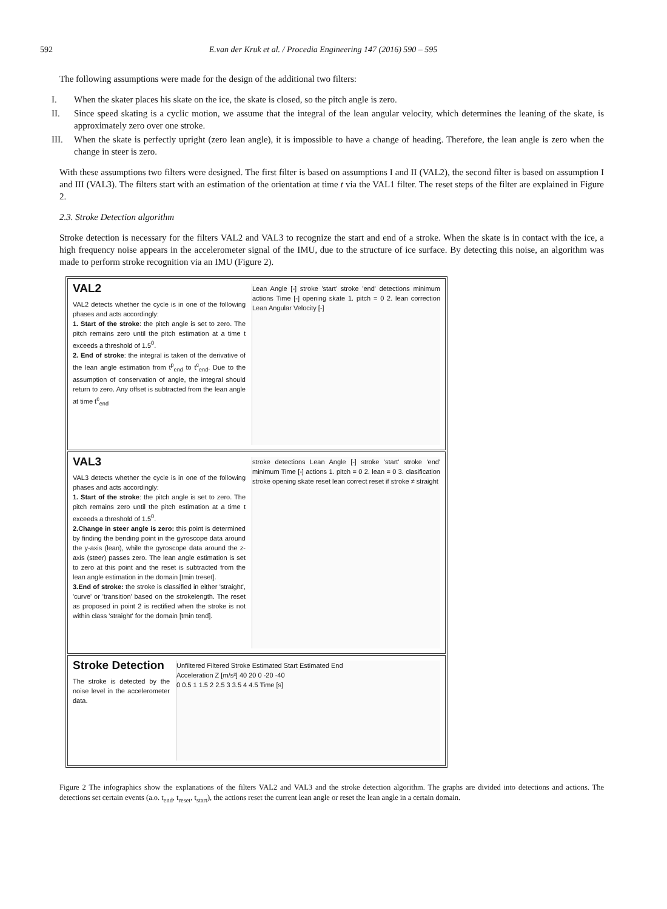592 E.van der Kruk et al. / Procedia Engineering 147 (2016) 590 – 595
The following assumptions were made for the design of the additional two filters:
I. When the skater places his skate on the ice, the skate is closed, so the pitch angle is zero.
II. Since speed skating is a cyclic motion, we assume that the integral of the lean angular velocity, which determines the leaning of the skate, is approximately zero over one stroke.
III. When the skate is perfectly upright (zero lean angle), it is impossible to have a change of heading. Therefore, the lean angle is zero when the change in steer is zero.
With these assumptions two filters were designed. The first filter is based on assumptions I and II (VAL2), the second filter is based on assumption I and III (VAL3). The filters start with an estimation of the orientation at time t via the VAL1 filter. The reset steps of the filter are explained in Figure 2.
2.3. Stroke Detection algorithm
Stroke detection is necessary for the filters VAL2 and VAL3 to recognize the start and end of a stroke. When the skate is in contact with the ice, a high frequency noise appears in the accelerometer signal of the IMU, due to the structure of ice surface. By detecting this noise, an algorithm was made to perform stroke recognition via an IMU (Figure 2).
VAL2
VAL2 detects whether the cycle is in one of the following phases and acts accordingly:
1. Start of the stroke: the pitch angle is set to zero. The pitch remains zero until the pitch estimation at a time t exceeds a threshold of 1.5<sup>0</sup>.
2. End of stroke: the integral is taken of the derivative of the lean angle estimation from t<sup>p</sup><sub>end</sub> to t<sup>c</sup><sub>end</sub>. Due to the assumption of conservation of angle, the integral should return to zero. Any offset is subtracted from the lean angle at time t<sup>c</sup><sub>end</sub>
Lean Angle [-] stroke 'start' stroke 'end' detections minimum actions Time [-] opening skate 1. pitch = 0 2. lean correction Lean Angular Velocity [-]
VAL3
VAL3 detects whether the cycle is in one of the following phases and acts accordingly:
1. Start of the stroke: the pitch angle is set to zero. The pitch remains zero until the pitch estimation at a time t exceeds a threshold of 1.5<sup>0</sup>.
2.Change in steer angle is zero: this point is determined by finding the bending point in the gyroscope data around the y-axis (lean), while the gyroscope data around the z-axis (steer) passes zero. The lean angle estimation is set to zero at this point and the reset is subtracted from the lean angle estimation in the domain [tmin treset].
3.End of stroke: the stroke is classified in either 'straight', 'curve' or 'transition' based on the strokelength. The reset as proposed in point 2 is rectified when the stroke is not within class 'straight' for the domain [tmin tend].
stroke detections Lean Angle [-] stroke 'start' stroke 'end' minimum Time [-] actions 1. pitch = 0 2. lean = 0 3. clasification stroke opening skate reset lean correct reset if stroke ≠ straight
Stroke Detection
The stroke is detected by the noise level in the accelerometer data.
Unfiltered Filtered Stroke Estimated Start Estimated End
Acceleration Z [m/s²] 40 20 0 -20 -40
0 0.5 1 1.5 2 2.5 3 3.5 4 4.5 Time [s]
Figure 2 The infographics show the explanations of the filters VAL2 and VAL3 and the stroke detection algorithm. The graphs are divided into detections and actions. The detections set certain events (a.o. t<sub>end</sub>, t<sub>reset</sub>, t<sub>start</sub>), the actions reset the current lean angle or reset the lean angle in a certain domain.